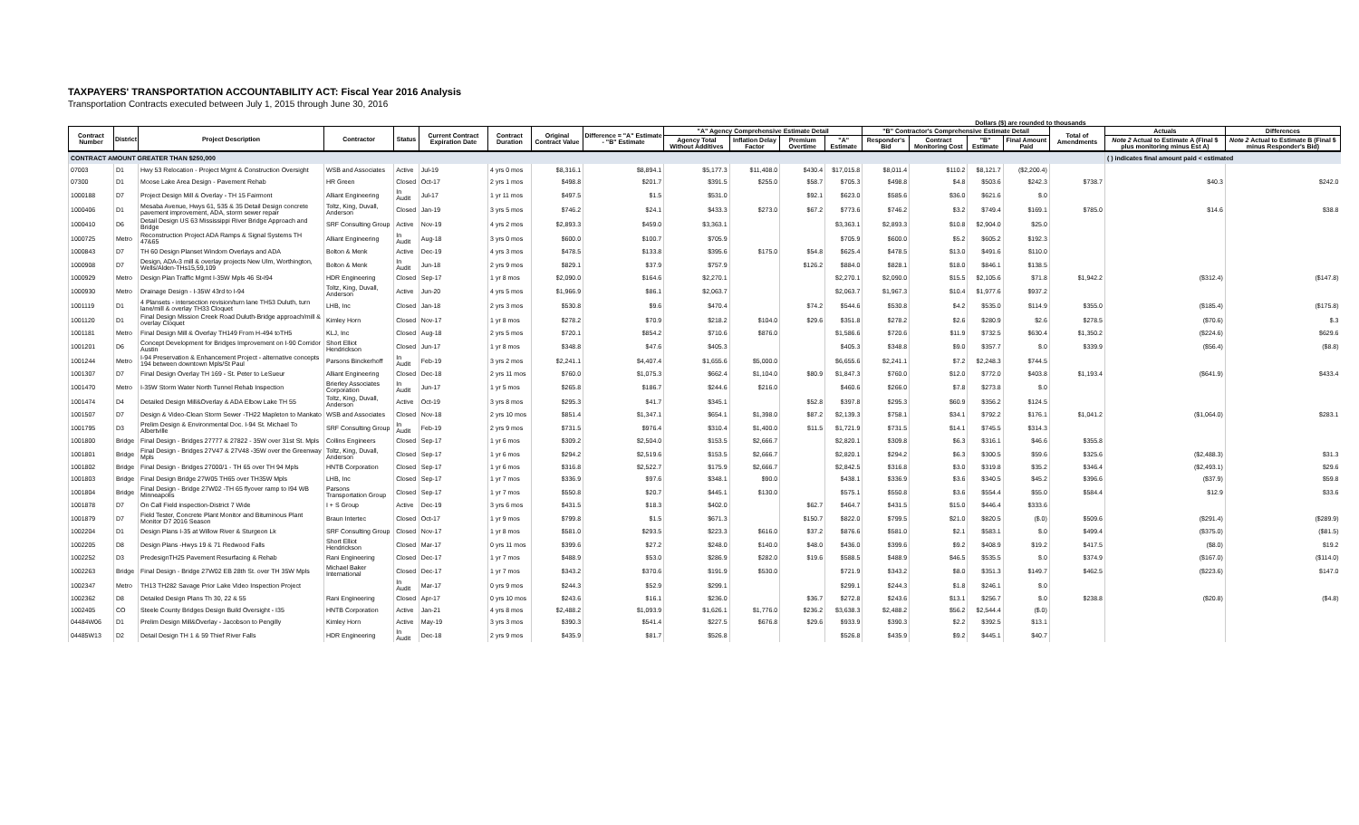TAXPAYERS' TRANSPORTATION ACCOUNTABILITY ACT: Fiscal Year 2016 Analysis
Transportation Contracts executed between July 1, 2015 through June 30, 2016
Dollars ($) are rounded to thousands
| Contract Number | District | Project Description | Contractor | Status | Current Contract Expiration Date | Contract Duration | Original Contract Value | Difference = "A" Estimate - "B" Estimate | "A" Agency Comprehensive Estimate Detail | | | | "B" Contractor's Comprehensive Estimate Detail | | | | Total of Amendments | Actuals | Differences |
| --- | --- | --- | --- | --- | --- | --- | --- | --- | --- | --- | --- | --- | --- | --- | --- | --- | --- | --- | --- |
| | | | | | | | | | Agency Total Without Additives | Inflation Delay Factor | Premium Overtime | "A" Estimate | Responder's Bid | Contract Monitoring Cost | "B" Estimate | Final Amount Paid | | Note 2 Actual to Estimate A (Final $ plus monitoring minus Est A) | Note 2 Actual to Estimate B (Final $ minus Responder's Bid) |
| CONTRACT AMOUNT GREATER THAN $250,000 | | | | | | | | | | | | | | | | | | ( ) indicates final amount paid < estimated | |
| 07003 | D1 | Hwy 53 Relocation - Project Mgmt & Construction Oversight | WSB and Associates | Active | Jul-19 | 4 yrs 0 mos | $8,316.1 | $8,894.1 | $5,177.3 | $11,408.0 | $430.4 | $17,015.8 | $8,011.4 | $110.2 | $8,121.7 | ($2,200.4) | | | |
| 07300 | D1 | Moose Lake Area Design - Pavement Rehab | HR Green | Closed | Oct-17 | 2 yrs 1 mos | $498.8 | $201.7 | $391.5 | $255.0 | $58.7 | $705.3 | $498.8 | $4.8 | $503.6 | $242.3 | $738.7 | $40.3 | $242.0 |
| 1000188 | D7 | Project Design Mill & Overlay - TH 15 Fairmont | Alliant Engineering | In Audit | Jul-17 | 1 yr 11 mos | $497.5 | $1.5 | $531.0 | | $92.1 | $623.0 | $585.6 | $36.0 | $621.6 | $.0 | | | |
| 1000406 | D1 | Mesaba Avenue, Hwys 61, 535 & 35 Detail Design concrete pavement improvement, ADA, storm sewer repair | Toltz, King, Duvall, Anderson | Closed | Jan-19 | 3 yrs 5 mos | $746.2 | $24.1 | $433.3 | $273.0 | $67.2 | $773.6 | $746.2 | $3.2 | $749.4 | $169.1 | $785.0 | $14.6 | $38.8 |
| 1000410 | D6 | Detail Design US 63 Mississippi River Bridge Approach and Bridge | SRF Consulting Group | Active | Nov-19 | 4 yrs 2 mos | $2,893.3 | $459.0 | $3,363.1 | | | $3,363.1 | $2,893.3 | $10.8 | $2,904.0 | $25.0 | | | |
| 1000725 | Metro | Reconstruction Project ADA Ramps & Signal Systems TH 47&65 | Alliant Engineering | In Audit | Aug-18 | 3 yrs 0 mos | $600.0 | $100.7 | $705.9 | | | $705.9 | $600.0 | $5.2 | $605.2 | $192.3 | | | |
| 1000843 | D7 | TH 60 Design Planset Windom Overlays and ADA | Bolton & Menk | Active | Dec-19 | 4 yrs 3 mos | $478.5 | $133.8 | $395.6 | $175.0 | $54.8 | $625.4 | $478.5 | $13.0 | $491.6 | $110.0 | | | |
| 1000908 | D7 | Design, ADA-3 mill & overlay projects New Ulm, Worthington, Wells/Alden-THs15,59,109 | Bolton & Menk | In Audit | Jun-18 | 2 yrs 9 mos | $829.1 | $37.9 | $757.9 | | $126.2 | $884.0 | $828.1 | $18.0 | $846.1 | $138.5 | | | |
| 1000929 | Metro | Design Plan Traffic Mgmt I-35W Mpls 46 St-I94 | HDR Engineering | Closed | Sep-17 | 1 yr 8 mos | $2,090.0 | $164.6 | $2,270.1 | | | $2,270.1 | $2,090.0 | $15.5 | $2,105.6 | $71.8 | $1,942.2 | ($312.4) | ($147.8) |
| 1000930 | Metro | Drainage Design - I-35W 43rd to I-94 | Toltz, King, Duvall, Anderson | Active | Jun-20 | 4 yrs 5 mos | $1,966.9 | $86.1 | $2,063.7 | | | $2,063.7 | $1,967.3 | $10.4 | $1,977.6 | $937.2 | | | |
| 1001119 | D1 | 4 Plansets - intersection revision/turn lane TH53 Duluth, turn lane/mill & overlay TH33 Cloquet | LHB, Inc | Closed | Jan-18 | 2 yrs 3 mos | $530.8 | $9.6 | $470.4 | | $74.2 | $544.6 | $530.8 | $4.2 | $535.0 | $114.9 | $355.0 | ($185.4) | ($175.8) |
| 1001120 | D1 | Final Design Mission Creek Road Duluth-Bridge approach/mill & overlay Cloquet | Kimley Horn | Closed | Nov-17 | 1 yr 8 mos | $278.2 | $70.9 | $218.2 | $104.0 | $29.6 | $351.8 | $278.2 | $2.6 | $280.9 | $2.6 | $278.5 | ($70.6) | $.3 |
| 1001181 | Metro | Final Design Mill & Overlay TH149 From H-494 toTH5 | KLJ, Inc | Closed | Aug-18 | 2 yrs 5 mos | $720.1 | $854.2 | $710.6 | $876.0 | | $1,586.6 | $720.6 | $11.9 | $732.5 | $630.4 | $1,350.2 | ($224.6) | $629.6 |
| 1001201 | D6 | Concept Development for Bridges Improvement on I-90 Corridor Austin | Short Elliot Hendrickson | Closed | Jun-17 | 1 yr 8 mos | $348.8 | $47.6 | $405.3 | | | $405.3 | $348.8 | $9.0 | $357.7 | $.0 | $339.9 | ($56.4) | ($8.8) |
| 1001244 | Metro | I-94 Preservation & Enhancement Project - alternative concepts 194 between downtown Mpls/St Paul | Parsons Binckerhoff | In Audit | Feb-19 | 3 yrs 2 mos | $2,241.1 | $4,407.4 | $1,655.6 | $5,000.0 | | $6,655.6 | $2,241.1 | $7.2 | $2,248.3 | $744.5 | | | |
| 1001307 | D7 | Final Design Overlay TH 169 - St. Peter to LeSueur | Alliant Engineering | Closed | Dec-18 | 2 yrs 11 mos | $760.0 | $1,075.3 | $662.4 | $1,104.0 | $80.9 | $1,847.3 | $760.0 | $12.0 | $772.0 | $403.8 | $1,193.4 | ($641.9) | $433.4 |
| 1001470 | Metro | I-35W Storm Water North Tunnel Rehab Inspection | Brierley Associates Corporation | In Audit | Jun-17 | 1 yr 5 mos | $265.8 | $186.7 | $244.6 | $216.0 | | $460.6 | $266.0 | $7.8 | $273.8 | $.0 | | | |
| 1001474 | D4 | Detailed Design Mill&Overlay & ADA Elbow Lake TH 55 | Toltz, King, Duvall, Anderson | Active | Oct-19 | 3 yrs 8 mos | $295.3 | $41.7 | $345.1 | | $52.8 | $397.8 | $295.3 | $60.9 | $356.2 | $124.5 | | | |
| 1001507 | D7 | Design & Video-Clean Storm Sewer -TH22 Mapleton to Mankato | WSB and Associates | Closed | Nov-18 | 2 yrs 10 mos | $851.4 | $1,347.1 | $654.1 | $1,398.0 | $87.2 | $2,139.3 | $758.1 | $34.1 | $792.2 | $176.1 | $1,041.2 | ($1,064.0) | $283.1 |
| 1001795 | D3 | Prelim Design & Environmental Doc. I-94 St. Michael To Albertville | SRF Consulting Group | In Audit | Feb-19 | 2 yrs 9 mos | $731.5 | $976.4 | $310.4 | $1,400.0 | $11.5 | $1,721.9 | $731.5 | $14.1 | $745.5 | $314.3 | | | |
| 1001800 | Bridge | Final Design - Bridges 27777 & 27822 - 35W over 31st St. Mpls | Collins Engineers | Closed | Sep-17 | 1 yr 6 mos | $309.2 | $2,504.0 | $153.5 | $2,666.7 | | $2,820.1 | $309.8 | $6.3 | $316.1 | $46.6 | $355.8 | | |
| 1001801 | Bridge | Final Design - Bridges 27V47 & 27V48 -35W over the Greenway Mpls | Toltz, King, Duvall, Anderson | Closed | Sep-17 | 1 yr 6 mos | $294.2 | $2,519.6 | $153.5 | $2,666.7 | | $2,820.1 | $294.2 | $6.3 | $300.5 | $59.6 | $325.6 | ($2,488.3) | $31.3 |
| 1001802 | Bridge | Final Design - Bridges 27000/1 - TH 65 over TH 94 Mpls | HNTB Corporation | Closed | Sep-17 | 1 yr 6 mos | $316.8 | $2,522.7 | $175.9 | $2,666.7 | | $2,842.5 | $316.8 | $3.0 | $319.8 | $35.2 | $346.4 | ($2,493.1) | $29.6 |
| 1001803 | Bridge | Final Design Bridge 27W05 TH65 over TH35W Mpls | LHB, Inc | Closed | Sep-17 | 1 yr 7 mos | $336.9 | $97.6 | $348.1 | $90.0 | | $438.1 | $336.9 | $3.6 | $340.5 | $45.2 | $396.6 | ($37.9) | $59.8 |
| 1001804 | Bridge | Final Design - Bridge 27W02 -TH 65 flyover ramp to I94 WB Minneapolis | Parsons Transportation Group | Closed | Sep-17 | 1 yr 7 mos | $550.8 | $20.7 | $445.1 | $130.0 | | $575.1 | $550.8 | $3.6 | $554.4 | $55.0 | $584.4 | $12.9 | $33.6 |
| 1001878 | D7 | On Call Field inspection-District 7 Wide | I + S Group | Active | Dec-19 | 3 yrs 6 mos | $431.5 | $18.3 | $402.0 | | $62.7 | $464.7 | $431.5 | $15.0 | $446.4 | $333.6 | | | |
| 1001879 | D7 | Field Tester, Concrete Plant Monitor and Bituminous Plant Monitor D7 2016 Season | Braun Intertec | Closed | Oct-17 | 1 yr 9 mos | $799.8 | $1.5 | $671.3 | | $150.7 | $822.0 | $799.5 | $21.0 | $820.5 | ($.0) | $509.6 | ($291.4) | ($289.9) |
| 1002204 | D1 | Design Plans I-35 at Willow River & Sturgeon Lk | SRF Consulting Group | Closed | Nov-17 | 1 yr 8 mos | $581.0 | $293.5 | $223.3 | $616.0 | $37.2 | $876.6 | $581.0 | $2.1 | $583.1 | $.0 | $499.4 | ($375.0) | ($81.5) |
| 1002205 | D8 | Design Plans -Hwys 19 & 71 Redwood Falls | Short Elliot Hendrickson | Closed | Mar-17 | 0 yrs 11 mos | $399.6 | $27.2 | $248.0 | $140.0 | $48.0 | $436.0 | $399.6 | $9.2 | $408.9 | $19.2 | $417.5 | ($8.0) | $19.2 |
| 1002252 | D3 | PredesignTH25 Pavement Resurfacing & Rehab | Rani Engineering | Closed | Dec-17 | 1 yr 7 mos | $488.9 | $53.0 | $286.9 | $282.0 | $19.6 | $588.5 | $488.9 | $46.5 | $535.5 | $.0 | $374.9 | ($167.0) | ($114.0) |
| 1002263 | Bridge | Final Design - Bridge 27W02 EB 28th St. over TH 35W Mpls | Michael Baker International | Closed | Dec-17 | 1 yr 7 mos | $343.2 | $370.6 | $191.9 | $530.0 | | $721.9 | $343.2 | $8.0 | $351.3 | $149.7 | $462.5 | ($223.6) | $147.0 |
| 1002347 | Metro | TH13 TH282 Savage Prior Lake Video Inspection Project | | In Audit | Mar-17 | 0 yrs 9 mos | $244.3 | $52.9 | $299.1 | | | $299.1 | $244.3 | $1.8 | $246.1 | $.0 | | | |
| 1002362 | D8 | Detailed Design Plans Th 30, 22 & 55 | Rani Engineering | Closed | Apr-17 | 0 yrs 10 mos | $243.6 | $16.1 | $236.0 | | $36.7 | $272.8 | $243.6 | $13.1 | $256.7 | $.0 | $238.8 | ($20.8) | ($4.8) |
| 1002405 | CO | Steele County Bridges Design Build Oversight - I35 | HNTB Corporation | Active | Jan-21 | 4 yrs 8 mos | $2,488.2 | $1,093.9 | $1,626.1 | $1,776.0 | $236.2 | $3,638.3 | $2,488.2 | $56.2 | $2,544.4 | ($.0) | | | |
| 04484W06 | D1 | Prelim Design Mill&Overlay - Jacobson to Pengilly | Kimley Horn | Active | May-19 | 3 yrs 3 mos | $390.3 | $541.4 | $227.5 | $676.8 | $29.6 | $933.9 | $390.3 | $2.2 | $392.5 | $13.1 | | | |
| 04485W13 | D2 | Detail Design TH 1 & 59 Thief River Falls | HDR Engineering | In Audit | Dec-18 | 2 yrs 9 mos | $435.9 | $81.7 | $526.8 | | | $526.8 | $435.9 | $9.2 | $445.1 | $40.7 | | | |